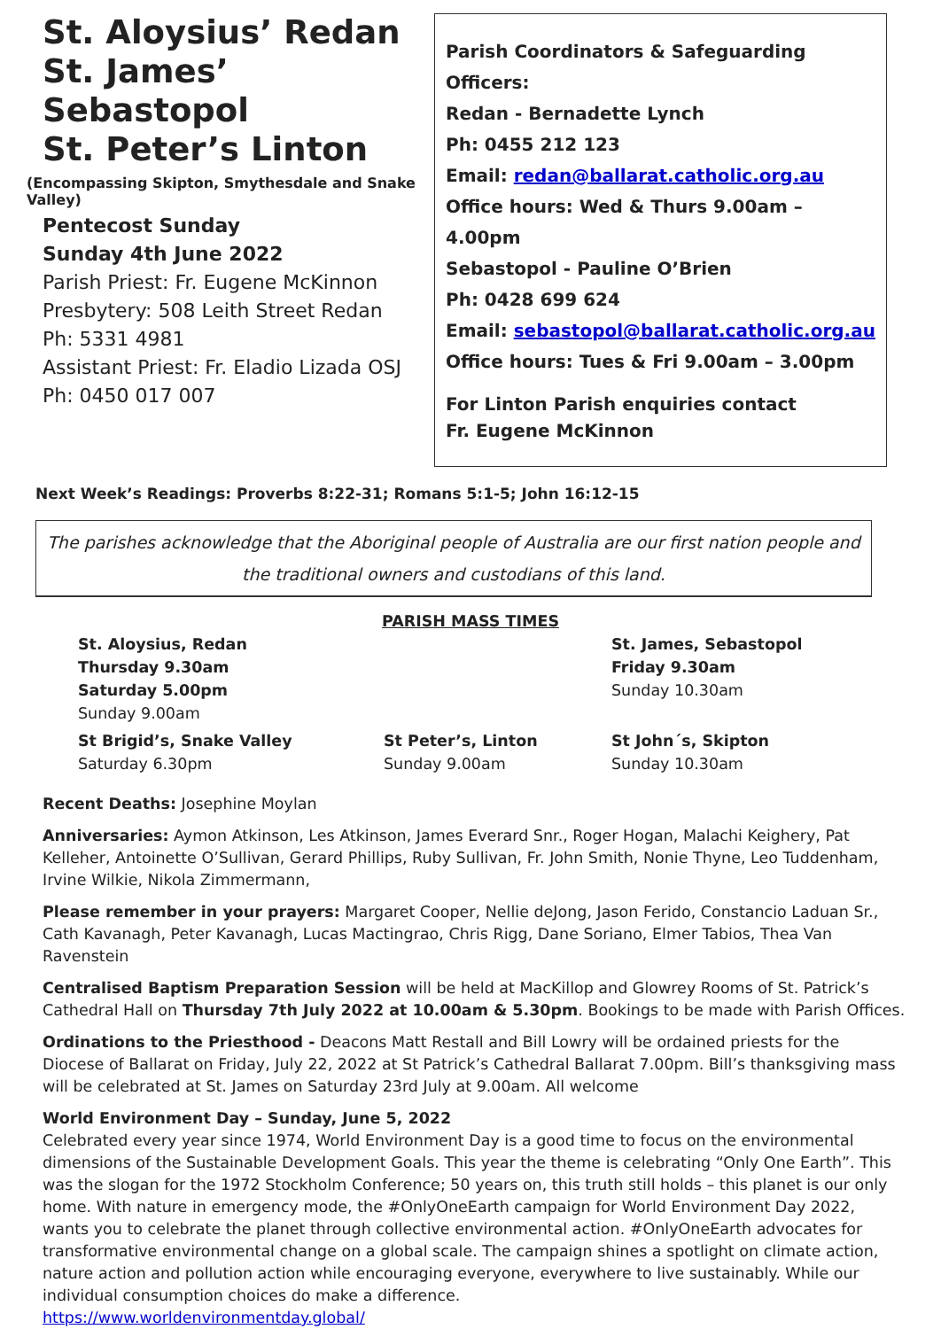St. Aloysius’ Redan
St. James’ Sebastopol
St. Peter’s Linton
(Encompassing Skipton, Smythesdale and Snake Valley)
Pentecost Sunday
Sunday 4th June 2022
Parish Priest: Fr. Eugene McKinnon
Presbytery: 508 Leith Street Redan
Ph: 5331 4981
Assistant Priest: Fr. Eladio Lizada OSJ
Ph: 0450 017 007
Parish Coordinators & Safeguarding Officers:
Redan - Bernadette Lynch
Ph: 0455 212 123
Email: redan@ballarat.catholic.org.au
Office hours: Wed & Thurs 9.00am – 4.00pm
Sebastopol - Pauline O’Brien
Ph: 0428 699 624
Email: sebastopol@ballarat.catholic.org.au
Office hours: Tues & Fri 9.00am – 3.00pm
For Linton Parish enquiries contact
Fr. Eugene McKinnon
Next Week’s Readings: Proverbs 8:22-31; Romans 5:1-5; John 16:12-15
The parishes acknowledge that the Aboriginal people of Australia are our first nation people and the traditional owners and custodians of this land.
PARISH MASS TIMES
St. Aloysius, Redan
Thursday 9.30am
Saturday 5.00pm
Sunday 9.00am
St. James, Sebastopol
Friday 9.30am
Sunday 10.30am
St Brigid’s, Snake Valley
Saturday 6.30pm
St Peter’s, Linton
Sunday 9.00am
St John´s, Skipton
Sunday 10.30am
Recent Deaths: Josephine Moylan
Anniversaries: Aymon Atkinson, Les Atkinson, James Everard Snr., Roger Hogan, Malachi Keighery, Pat Kelleher, Antoinette O’Sullivan, Gerard Phillips, Ruby Sullivan, Fr. John Smith, Nonie Thyne, Leo Tuddenham, Irvine Wilkie, Nikola Zimmermann,
Please remember in your prayers: Margaret Cooper, Nellie deJong, Jason Ferido, Constancio Laduan Sr., Cath Kavanagh, Peter Kavanagh, Lucas Mactingrao, Chris Rigg, Dane Soriano, Elmer Tabios, Thea Van Ravenstein
Centralised Baptism Preparation Session will be held at MacKillop and Glowrey Rooms of St. Patrick’s Cathedral Hall on Thursday 7th July 2022 at 10.00am & 5.30pm. Bookings to be made with Parish Offices.
Ordinations to the Priesthood - Deacons Matt Restall and Bill Lowry will be ordained priests for the Diocese of Ballarat on Friday, July 22, 2022 at St Patrick’s Cathedral Ballarat 7.00pm. Bill’s thanksgiving mass will be celebrated at St. James on Saturday 23rd July at 9.00am. All welcome
World Environment Day – Sunday, June 5, 2022
Celebrated every year since 1974, World Environment Day is a good time to focus on the environmental dimensions of the Sustainable Development Goals. This year the theme is celebrating “Only One Earth”. This was the slogan for the 1972 Stockholm Conference; 50 years on, this truth still holds – this planet is our only home. With nature in emergency mode, the #OnlyOneEarth campaign for World Environment Day 2022, wants you to celebrate the planet through collective environmental action. #OnlyOneEarth advocates for transformative environmental change on a global scale. The campaign shines a spotlight on climate action, nature action and pollution action while encouraging everyone, everywhere to live sustainably. While our individual consumption choices do make a difference.
https://www.worldenvironmentday.global/